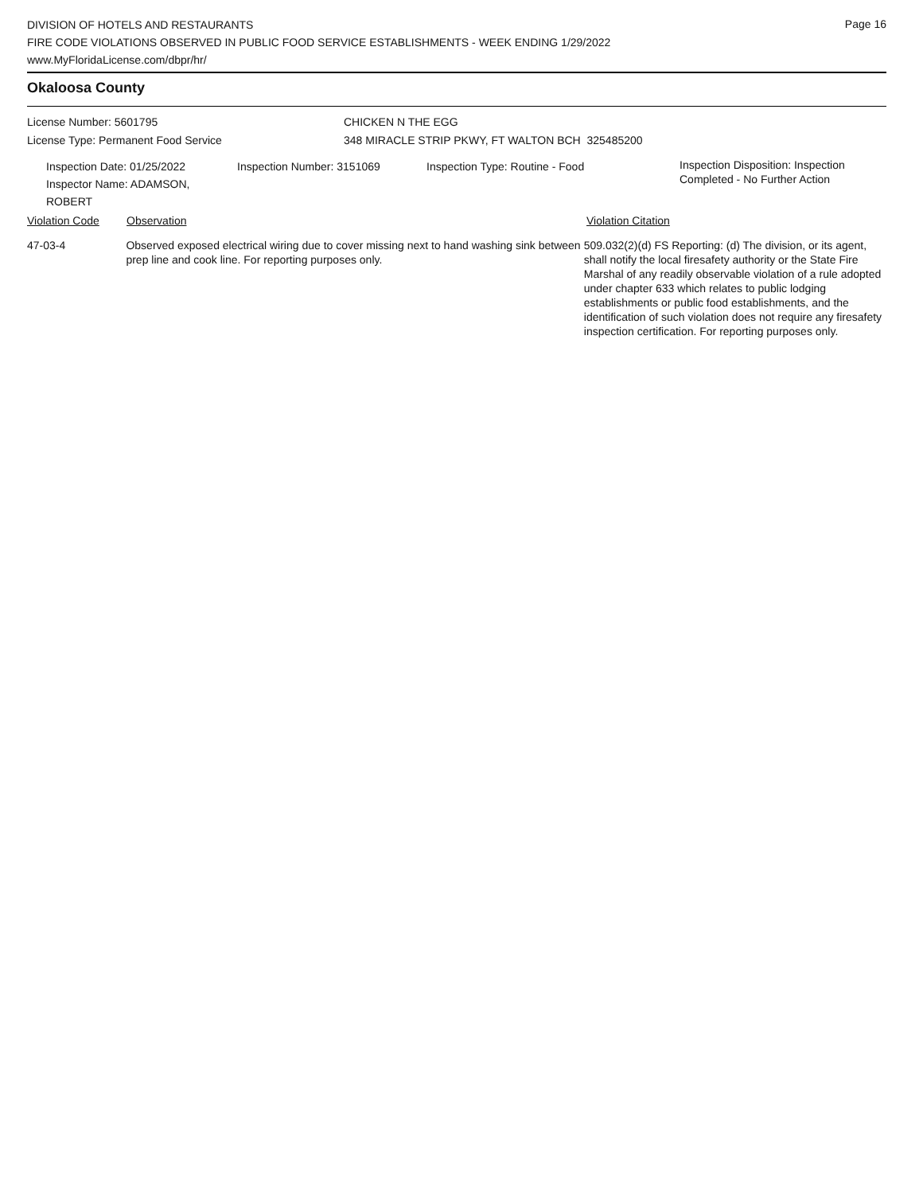Page 16
DIVISION OF HOTELS AND RESTAURANTS
FIRE CODE VIOLATIONS OBSERVED IN PUBLIC FOOD SERVICE ESTABLISHMENTS - WEEK ENDING 1/29/2022
www.MyFloridaLicense.com/dbpr/hr/
Okaloosa County
License Number: 5601795 CHICKEN N THE EGG
License Type: Permanent Food Service 348 MIRACLE STRIP PKWY, FT WALTON BCH 325485200
Inspection Date: 01/25/2022
Inspector Name: ADAMSON, ROBERT
Inspection Number: 3151069 Inspection Type: Routine - Food
Inspection Disposition: Inspection
Completed - No Further Action
Violation Code Observation Violation Citation
47-03-4 Observed exposed electrical wiring due to cover missing next to hand washing sink between prep line and cook line. For reporting purposes only.
509.032(2)(d) FS Reporting: (d) The division, or its agent, shall notify the local firesafety authority or the State Fire Marshal of any readily observable violation of a rule adopted under chapter 633 which relates to public lodging establishments or public food establishments, and the identification of such violation does not require any firesafety inspection certification. For reporting purposes only.